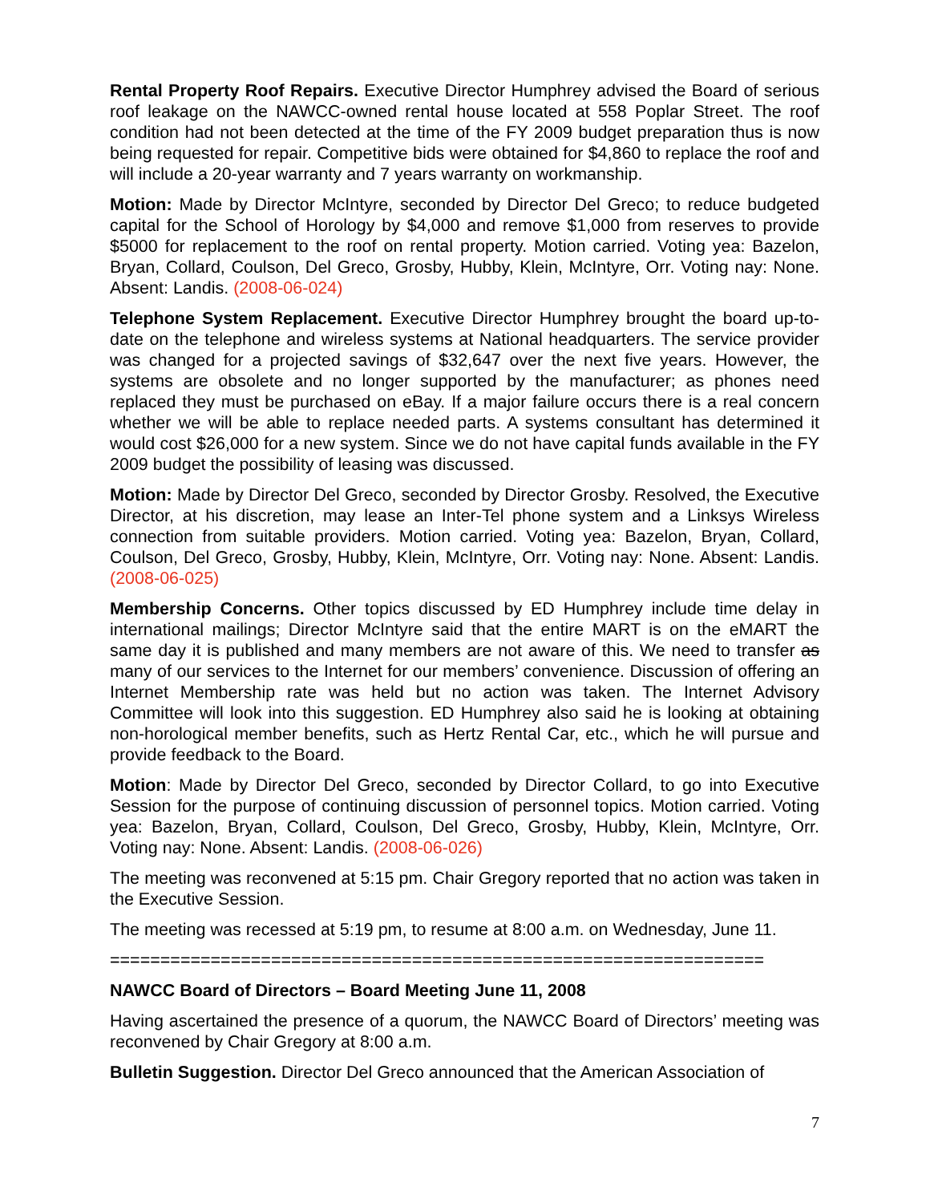Rental Property Roof Repairs. Executive Director Humphrey advised the Board of serious roof leakage on the NAWCC-owned rental house located at 558 Poplar Street. The roof condition had not been detected at the time of the FY 2009 budget preparation thus is now being requested for repair. Competitive bids were obtained for $4,860 to replace the roof and will include a 20-year warranty and 7 years warranty on workmanship.
Motion: Made by Director McIntyre, seconded by Director Del Greco; to reduce budgeted capital for the School of Horology by $4,000 and remove $1,000 from reserves to provide $5000 for replacement to the roof on rental property. Motion carried. Voting yea: Bazelon, Bryan, Collard, Coulson, Del Greco, Grosby, Hubby, Klein, McIntyre, Orr. Voting nay: None. Absent: Landis. (2008-06-024)
Telephone System Replacement. Executive Director Humphrey brought the board up-to-date on the telephone and wireless systems at National headquarters. The service provider was changed for a projected savings of $32,647 over the next five years. However, the systems are obsolete and no longer supported by the manufacturer; as phones need replaced they must be purchased on eBay. If a major failure occurs there is a real concern whether we will be able to replace needed parts. A systems consultant has determined it would cost $26,000 for a new system. Since we do not have capital funds available in the FY 2009 budget the possibility of leasing was discussed.
Motion: Made by Director Del Greco, seconded by Director Grosby. Resolved, the Executive Director, at his discretion, may lease an Inter-Tel phone system and a Linksys Wireless connection from suitable providers. Motion carried. Voting yea: Bazelon, Bryan, Collard, Coulson, Del Greco, Grosby, Hubby, Klein, McIntyre, Orr. Voting nay: None. Absent: Landis. (2008-06-025)
Membership Concerns. Other topics discussed by ED Humphrey include time delay in international mailings; Director McIntyre said that the entire MART is on the eMART the same day it is published and many members are not aware of this. We need to transfer as many of our services to the Internet for our members’ convenience. Discussion of offering an Internet Membership rate was held but no action was taken. The Internet Advisory Committee will look into this suggestion. ED Humphrey also said he is looking at obtaining non-horological member benefits, such as Hertz Rental Car, etc., which he will pursue and provide feedback to the Board.
Motion: Made by Director Del Greco, seconded by Director Collard, to go into Executive Session for the purpose of continuing discussion of personnel topics. Motion carried. Voting yea: Bazelon, Bryan, Collard, Coulson, Del Greco, Grosby, Hubby, Klein, McIntyre, Orr. Voting nay: None. Absent: Landis. (2008-06-026)
The meeting was reconvened at 5:15 pm. Chair Gregory reported that no action was taken in the Executive Session.
The meeting was recessed at 5:19 pm, to resume at 8:00 a.m. on Wednesday, June 11.
=================================================================
NAWCC Board of Directors – Board Meeting June 11, 2008
Having ascertained the presence of a quorum, the NAWCC Board of Directors’ meeting was reconvened by Chair Gregory at 8:00 a.m.
Bulletin Suggestion. Director Del Greco announced that the American Association of
7